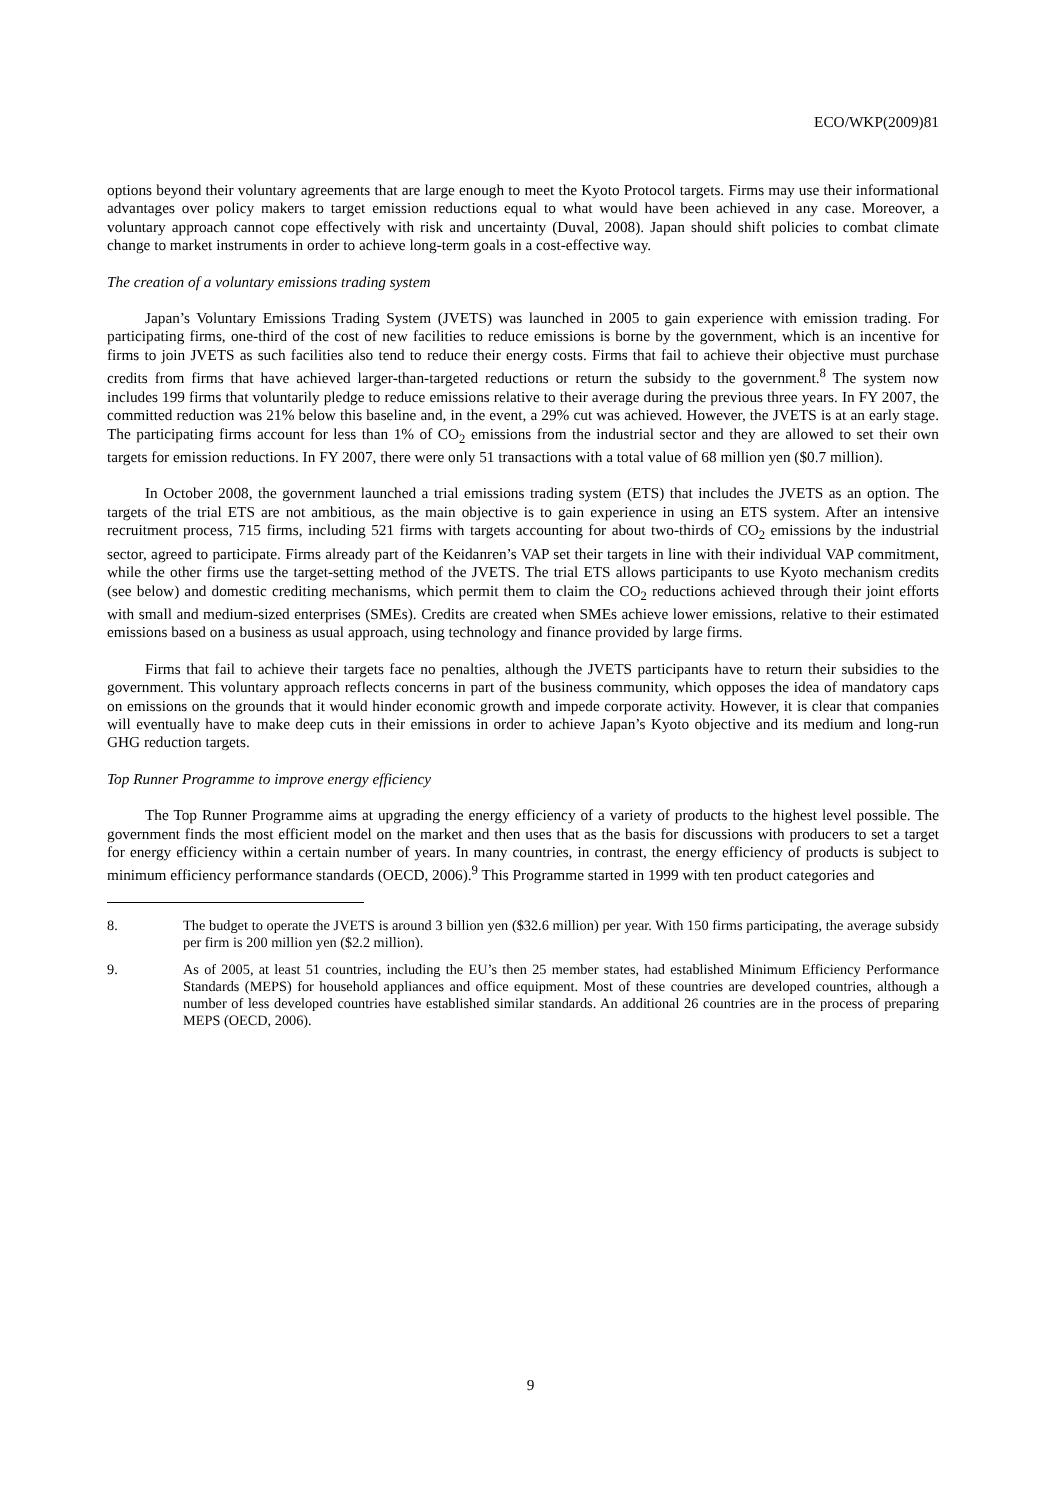ECO/WKP(2009)81
options beyond their voluntary agreements that are large enough to meet the Kyoto Protocol targets. Firms may use their informational advantages over policy makers to target emission reductions equal to what would have been achieved in any case. Moreover, a voluntary approach cannot cope effectively with risk and uncertainty (Duval, 2008). Japan should shift policies to combat climate change to market instruments in order to achieve long-term goals in a cost-effective way.
The creation of a voluntary emissions trading system
Japan’s Voluntary Emissions Trading System (JVETS) was launched in 2005 to gain experience with emission trading. For participating firms, one-third of the cost of new facilities to reduce emissions is borne by the government, which is an incentive for firms to join JVETS as such facilities also tend to reduce their energy costs. Firms that fail to achieve their objective must purchase credits from firms that have achieved larger-than-targeted reductions or return the subsidy to the government.<sup>8</sup> The system now includes 199 firms that voluntarily pledge to reduce emissions relative to their average during the previous three years. In FY 2007, the committed reduction was 21% below this baseline and, in the event, a 29% cut was achieved. However, the JVETS is at an early stage. The participating firms account for less than 1% of CO<sub>2</sub> emissions from the industrial sector and they are allowed to set their own targets for emission reductions. In FY 2007, there were only 51 transactions with a total value of 68 million yen ($0.7 million).
In October 2008, the government launched a trial emissions trading system (ETS) that includes the JVETS as an option. The targets of the trial ETS are not ambitious, as the main objective is to gain experience in using an ETS system. After an intensive recruitment process, 715 firms, including 521 firms with targets accounting for about two-thirds of CO<sub>2</sub> emissions by the industrial sector, agreed to participate. Firms already part of the Keidanren’s VAP set their targets in line with their individual VAP commitment, while the other firms use the target-setting method of the JVETS. The trial ETS allows participants to use Kyoto mechanism credits (see below) and domestic crediting mechanisms, which permit them to claim the CO<sub>2</sub> reductions achieved through their joint efforts with small and medium-sized enterprises (SMEs). Credits are created when SMEs achieve lower emissions, relative to their estimated emissions based on a business as usual approach, using technology and finance provided by large firms.
Firms that fail to achieve their targets face no penalties, although the JVETS participants have to return their subsidies to the government. This voluntary approach reflects concerns in part of the business community, which opposes the idea of mandatory caps on emissions on the grounds that it would hinder economic growth and impede corporate activity. However, it is clear that companies will eventually have to make deep cuts in their emissions in order to achieve Japan’s Kyoto objective and its medium and long-run GHG reduction targets.
Top Runner Programme to improve energy efficiency
The Top Runner Programme aims at upgrading the energy efficiency of a variety of products to the highest level possible. The government finds the most efficient model on the market and then uses that as the basis for discussions with producers to set a target for energy efficiency within a certain number of years. In many countries, in contrast, the energy efficiency of products is subject to minimum efficiency performance standards (OECD, 2006).<sup>9</sup> This Programme started in 1999 with ten product categories and
8. The budget to operate the JVETS is around 3 billion yen ($32.6 million) per year. With 150 firms participating, the average subsidy per firm is 200 million yen ($2.2 million).
9. As of 2005, at least 51 countries, including the EU’s then 25 member states, had established Minimum Efficiency Performance Standards (MEPS) for household appliances and office equipment. Most of these countries are developed countries, although a number of less developed countries have established similar standards. An additional 26 countries are in the process of preparing MEPS (OECD, 2006).
9